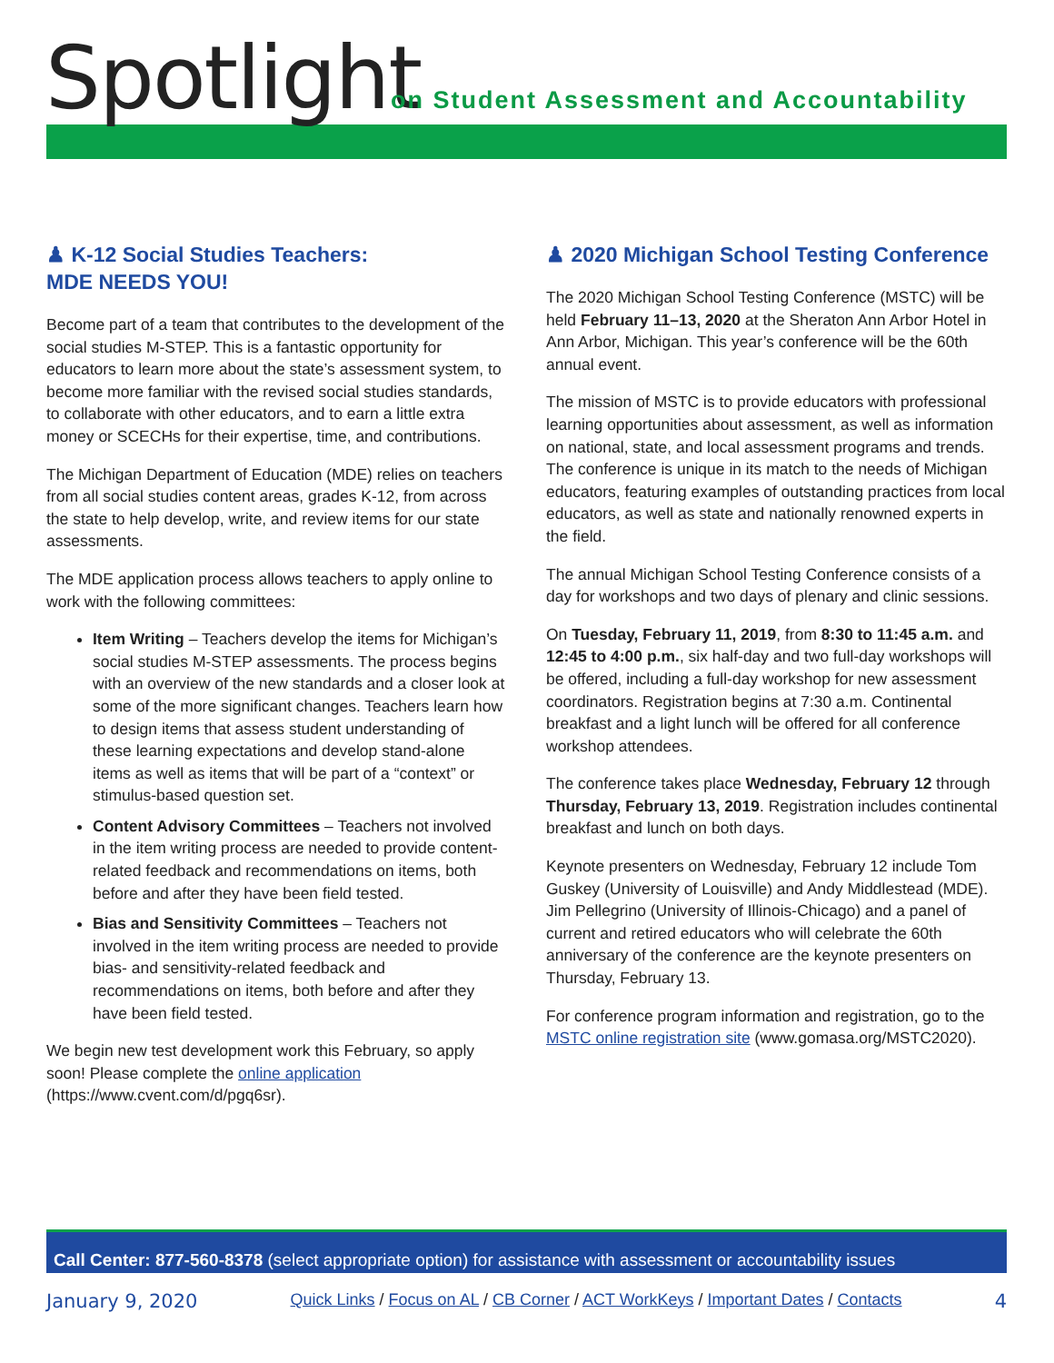Spotlight
on Student Assessment and Accountability
♟ K-12 Social Studies Teachers:
MDE NEEDS YOU!
Become part of a team that contributes to the development of the social studies M-STEP. This is a fantastic opportunity for educators to learn more about the state’s assessment system, to become more familiar with the revised social studies standards, to collaborate with other educators, and to earn a little extra money or SCECHs for their expertise, time, and contributions.
The Michigan Department of Education (MDE) relies on teachers from all social studies content areas, grades K-12, from across the state to help develop, write, and review items for our state assessments.
The MDE application process allows teachers to apply online to work with the following committees:
Item Writing – Teachers develop the items for Michigan’s social studies M-STEP assessments. The process begins with an overview of the new standards and a closer look at some of the more significant changes. Teachers learn how to design items that assess student understanding of these learning expectations and develop stand-alone items as well as items that will be part of a “context” or stimulus-based question set.
Content Advisory Committees – Teachers not involved in the item writing process are needed to provide content-related feedback and recommendations on items, both before and after they have been field tested.
Bias and Sensitivity Committees – Teachers not involved in the item writing process are needed to provide bias- and sensitivity-related feedback and recommendations on items, both before and after they have been field tested.
We begin new test development work this February, so apply soon! Please complete the online application (https://www.cvent.com/d/pgq6sr).
♟ 2020 Michigan School Testing Conference
The 2020 Michigan School Testing Conference (MSTC) will be held February 11–13, 2020 at the Sheraton Ann Arbor Hotel in Ann Arbor, Michigan. This year’s conference will be the 60th annual event.
The mission of MSTC is to provide educators with professional learning opportunities about assessment, as well as information on national, state, and local assessment programs and trends. The conference is unique in its match to the needs of Michigan educators, featuring examples of outstanding practices from local educators, as well as state and nationally renowned experts in the field.
The annual Michigan School Testing Conference consists of a day for workshops and two days of plenary and clinic sessions.
On Tuesday, February 11, 2019, from 8:30 to 11:45 a.m. and 12:45 to 4:00 p.m., six half-day and two full-day workshops will be offered, including a full-day workshop for new assessment coordinators. Registration begins at 7:30 a.m. Continental breakfast and a light lunch will be offered for all conference workshop attendees.
The conference takes place Wednesday, February 12 through Thursday, February 13, 2019. Registration includes continental breakfast and lunch on both days.
Keynote presenters on Wednesday, February 12 include Tom Guskey (University of Louisville) and Andy Middlestead (MDE). Jim Pellegrino (University of Illinois-Chicago) and a panel of current and retired educators who will celebrate the 60th anniversary of the conference are the keynote presenters on Thursday, February 13.
For conference program information and registration, go to the MSTC online registration site (www.gomasa.org/MSTC2020).
Call Center: 877-560-8378 (select appropriate option) for assistance with assessment or accountability issues
January 9, 2020 Quick Links / Focus on AL / CB Corner / ACT WorkKeys / Important Dates / Contacts 4